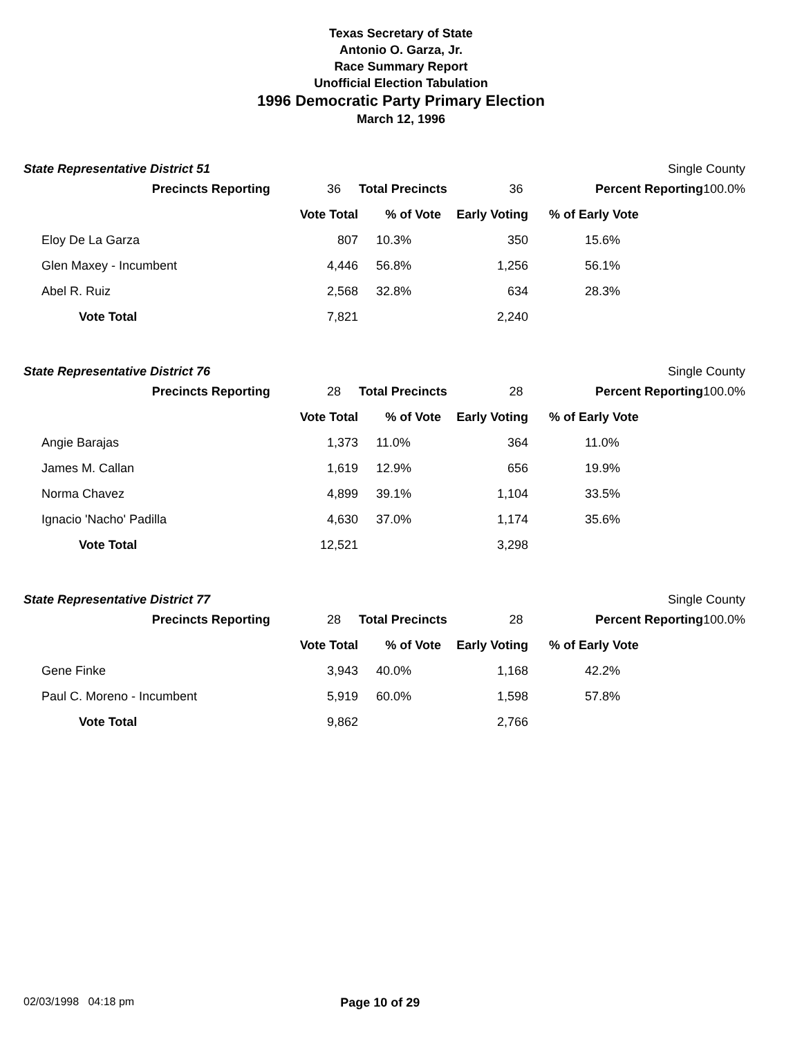Texas Secretary of State
Antonio O. Garza, Jr.
Race Summary Report
Unofficial Election Tabulation
1996 Democratic Party Primary Election
March 12, 1996
State Representative District 51 Single County
| Precincts Reporting | 36 | Total Precincts | 36 | Percent Reporting | 100.0% |
| | Vote Total | % of Vote | Early Voting | % of Early Vote |
| Eloy De La Garza | 807 | 10.3% | 350 | 15.6% |
| Glen Maxey - Incumbent | 4,446 | 56.8% | 1,256 | 56.1% |
| Abel R. Ruiz | 2,568 | 32.8% | 634 | 28.3% |
| Vote Total | 7,821 | | 2,240 | |
State Representative District 76 Single County
| Precincts Reporting | 28 | Total Precincts | 28 | Percent Reporting | 100.0% |
| | Vote Total | % of Vote | Early Voting | % of Early Vote |
| Angie Barajas | 1,373 | 11.0% | 364 | 11.0% |
| James M. Callan | 1,619 | 12.9% | 656 | 19.9% |
| Norma Chavez | 4,899 | 39.1% | 1,104 | 33.5% |
| Ignacio 'Nacho' Padilla | 4,630 | 37.0% | 1,174 | 35.6% |
| Vote Total | 12,521 | | 3,298 | |
State Representative District 77 Single County
| Precincts Reporting | 28 | Total Precincts | 28 | Percent Reporting | 100.0% |
| | Vote Total | % of Vote | Early Voting | % of Early Vote |
| Gene Finke | 3,943 | 40.0% | 1,168 | 42.2% |
| Paul C. Moreno - Incumbent | 5,919 | 60.0% | 1,598 | 57.8% |
| Vote Total | 9,862 | | 2,766 | |
02/03/1998 04:18 pm Page 10 of 29